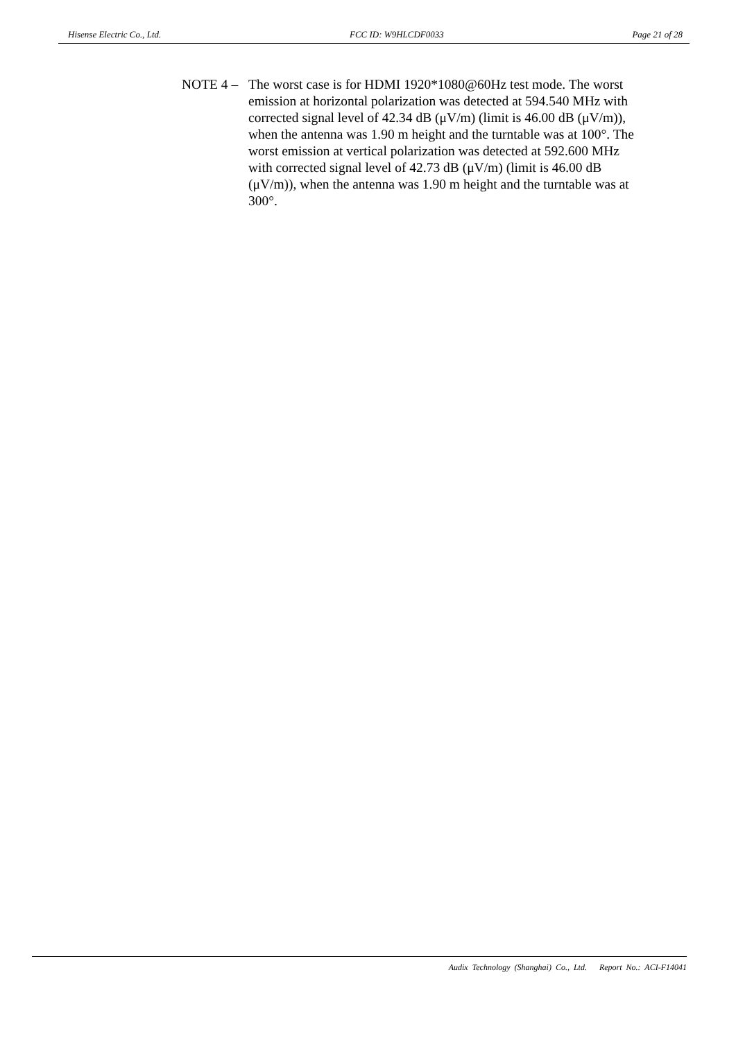Hisense Electric Co., Ltd. FCC ID: W9HLCDF0033 Page 21 of 28
NOTE 4 –
The worst case is for HDMI 1920*1080@60Hz test mode. The worst emission at horizontal polarization was detected at 594.540 MHz with corrected signal level of 42.34 dB (μV/m) (limit is 46.00 dB (μV/m)), when the antenna was 1.90 m height and the turntable was at 100°. The worst emission at vertical polarization was detected at 592.600 MHz with corrected signal level of 42.73 dB (μV/m) (limit is 46.00 dB (μV/m)), when the antenna was 1.90 m height and the turntable was at 300°.
Audix Technology (Shanghai) Co., Ltd. Report No.: ACI-F14041